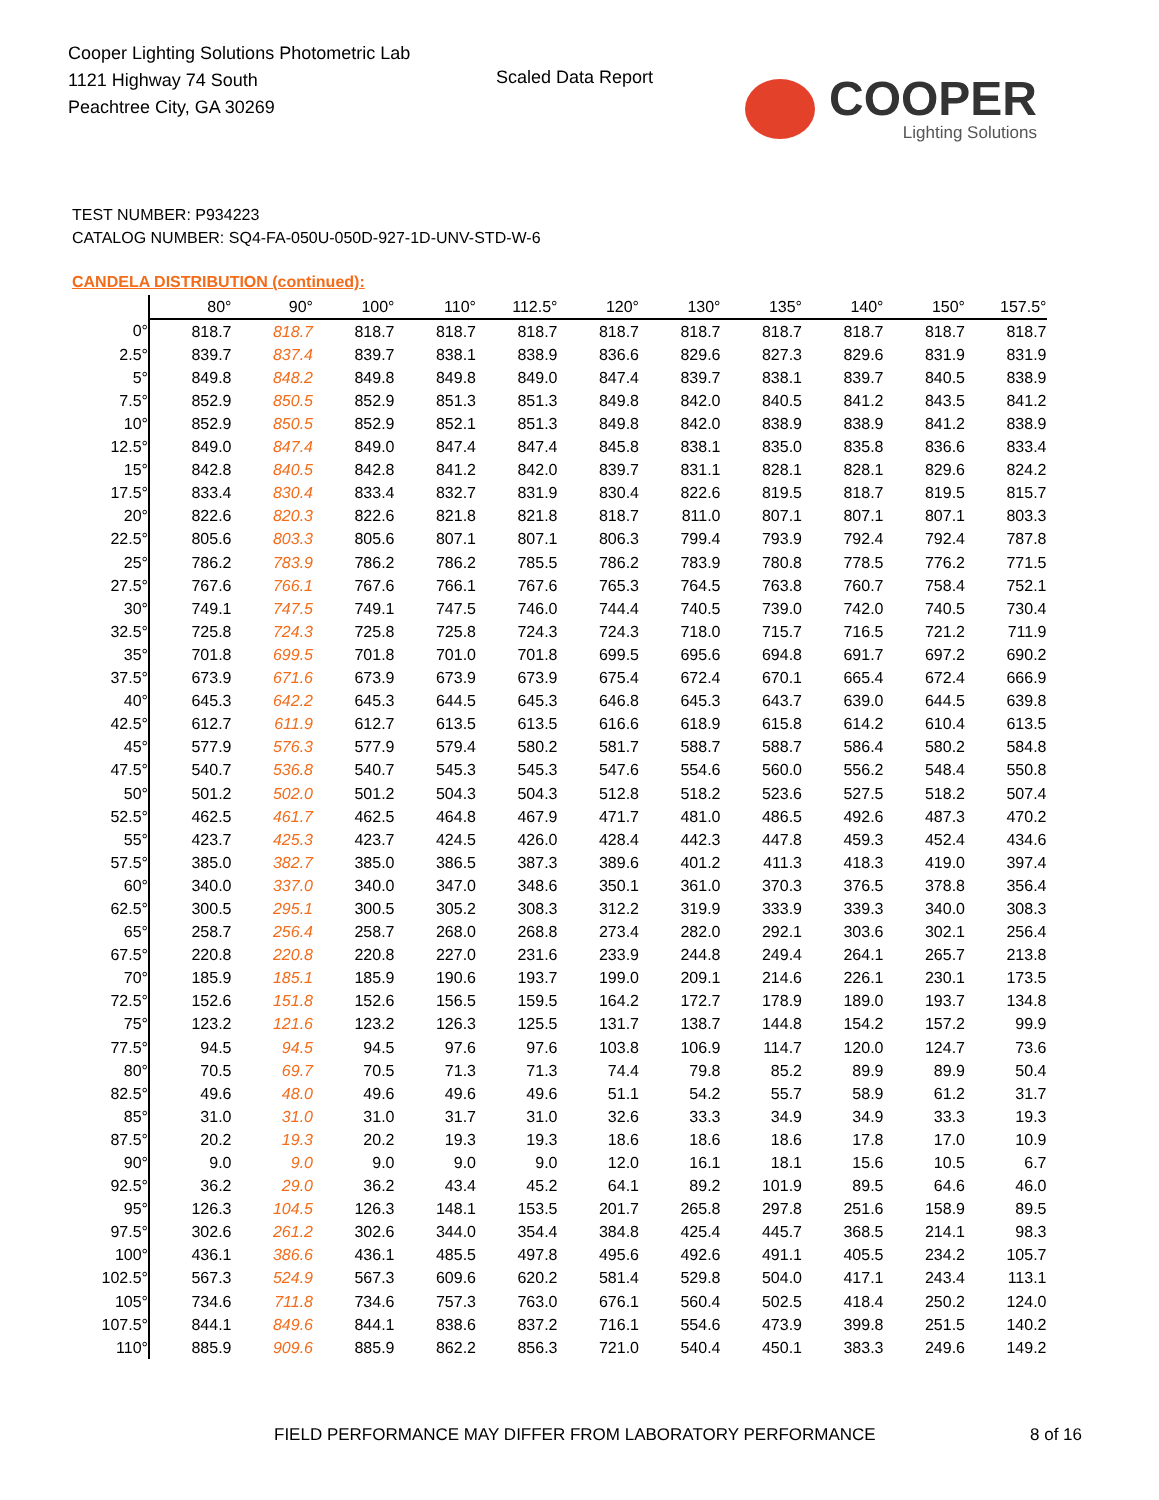Cooper Lighting Solutions Photometric Lab
1121 Highway 74 South
Peachtree City, GA 30269
Scaled Data Report COOPER
Lighting Solutions
TEST NUMBER: P934223
CATALOG NUMBER: SQ4-FA-050U-050D-927-1D-UNV-STD-W-6
CANDELA DISTRIBUTION (continued):
| | 80° | 90° | 100° | 110° | 112.5° | 120° | 130° | 135° | 140° | 150° | 157.5° |
| --- | --- | --- | --- | --- | --- | --- | --- | --- | --- | --- | --- |
| 0° | 818.7 | 818.7 | 818.7 | 818.7 | 818.7 | 818.7 | 818.7 | 818.7 | 818.7 | 818.7 | 818.7 |
| 2.5° | 839.7 | 837.4 | 839.7 | 838.1 | 838.9 | 836.6 | 829.6 | 827.3 | 829.6 | 831.9 | 831.9 |
| 5° | 849.8 | 848.2 | 849.8 | 849.8 | 849.0 | 847.4 | 839.7 | 838.1 | 839.7 | 840.5 | 838.9 |
| 7.5° | 852.9 | 850.5 | 852.9 | 851.3 | 851.3 | 849.8 | 842.0 | 840.5 | 841.2 | 843.5 | 841.2 |
| 10° | 852.9 | 850.5 | 852.9 | 852.1 | 851.3 | 849.8 | 842.0 | 838.9 | 838.9 | 841.2 | 838.9 |
| 12.5° | 849.0 | 847.4 | 849.0 | 847.4 | 847.4 | 845.8 | 838.1 | 835.0 | 835.8 | 836.6 | 833.4 |
| 15° | 842.8 | 840.5 | 842.8 | 841.2 | 842.0 | 839.7 | 831.1 | 828.1 | 828.1 | 829.6 | 824.2 |
| 17.5° | 833.4 | 830.4 | 833.4 | 832.7 | 831.9 | 830.4 | 822.6 | 819.5 | 818.7 | 819.5 | 815.7 |
| 20° | 822.6 | 820.3 | 822.6 | 821.8 | 821.8 | 818.7 | 811.0 | 807.1 | 807.1 | 807.1 | 803.3 |
| 22.5° | 805.6 | 803.3 | 805.6 | 807.1 | 807.1 | 806.3 | 799.4 | 793.9 | 792.4 | 792.4 | 787.8 |
| 25° | 786.2 | 783.9 | 786.2 | 786.2 | 785.5 | 786.2 | 783.9 | 780.8 | 778.5 | 776.2 | 771.5 |
| 27.5° | 767.6 | 766.1 | 767.6 | 766.1 | 767.6 | 765.3 | 764.5 | 763.8 | 760.7 | 758.4 | 752.1 |
| 30° | 749.1 | 747.5 | 749.1 | 747.5 | 746.0 | 744.4 | 740.5 | 739.0 | 742.0 | 740.5 | 730.4 |
| 32.5° | 725.8 | 724.3 | 725.8 | 725.8 | 724.3 | 724.3 | 718.0 | 715.7 | 716.5 | 721.2 | 711.9 |
| 35° | 701.8 | 699.5 | 701.8 | 701.0 | 701.8 | 699.5 | 695.6 | 694.8 | 691.7 | 697.2 | 690.2 |
| 37.5° | 673.9 | 671.6 | 673.9 | 673.9 | 673.9 | 675.4 | 672.4 | 670.1 | 665.4 | 672.4 | 666.9 |
| 40° | 645.3 | 642.2 | 645.3 | 644.5 | 645.3 | 646.8 | 645.3 | 643.7 | 639.0 | 644.5 | 639.8 |
| 42.5° | 612.7 | 611.9 | 612.7 | 613.5 | 613.5 | 616.6 | 618.9 | 615.8 | 614.2 | 610.4 | 613.5 |
| 45° | 577.9 | 576.3 | 577.9 | 579.4 | 580.2 | 581.7 | 588.7 | 588.7 | 586.4 | 580.2 | 584.8 |
| 47.5° | 540.7 | 536.8 | 540.7 | 545.3 | 545.3 | 547.6 | 554.6 | 560.0 | 556.2 | 548.4 | 550.8 |
| 50° | 501.2 | 502.0 | 501.2 | 504.3 | 504.3 | 512.8 | 518.2 | 523.6 | 527.5 | 518.2 | 507.4 |
| 52.5° | 462.5 | 461.7 | 462.5 | 464.8 | 467.9 | 471.7 | 481.0 | 486.5 | 492.6 | 487.3 | 470.2 |
| 55° | 423.7 | 425.3 | 423.7 | 424.5 | 426.0 | 428.4 | 442.3 | 447.8 | 459.3 | 452.4 | 434.6 |
| 57.5° | 385.0 | 382.7 | 385.0 | 386.5 | 387.3 | 389.6 | 401.2 | 411.3 | 418.3 | 419.0 | 397.4 |
| 60° | 340.0 | 337.0 | 340.0 | 347.0 | 348.6 | 350.1 | 361.0 | 370.3 | 376.5 | 378.8 | 356.4 |
| 62.5° | 300.5 | 295.1 | 300.5 | 305.2 | 308.3 | 312.2 | 319.9 | 333.9 | 339.3 | 340.0 | 308.3 |
| 65° | 258.7 | 256.4 | 258.7 | 268.0 | 268.8 | 273.4 | 282.0 | 292.1 | 303.6 | 302.1 | 256.4 |
| 67.5° | 220.8 | 220.8 | 220.8 | 227.0 | 231.6 | 233.9 | 244.8 | 249.4 | 264.1 | 265.7 | 213.8 |
| 70° | 185.9 | 185.1 | 185.9 | 190.6 | 193.7 | 199.0 | 209.1 | 214.6 | 226.1 | 230.1 | 173.5 |
| 72.5° | 152.6 | 151.8 | 152.6 | 156.5 | 159.5 | 164.2 | 172.7 | 178.9 | 189.0 | 193.7 | 134.8 |
| 75° | 123.2 | 121.6 | 123.2 | 126.3 | 125.5 | 131.7 | 138.7 | 144.8 | 154.2 | 157.2 | 99.9 |
| 77.5° | 94.5 | 94.5 | 94.5 | 97.6 | 97.6 | 103.8 | 106.9 | 114.7 | 120.0 | 124.7 | 73.6 |
| 80° | 70.5 | 69.7 | 70.5 | 71.3 | 71.3 | 74.4 | 79.8 | 85.2 | 89.9 | 89.9 | 50.4 |
| 82.5° | 49.6 | 48.0 | 49.6 | 49.6 | 49.6 | 51.1 | 54.2 | 55.7 | 58.9 | 61.2 | 31.7 |
| 85° | 31.0 | 31.0 | 31.0 | 31.7 | 31.0 | 32.6 | 33.3 | 34.9 | 34.9 | 33.3 | 19.3 |
| 87.5° | 20.2 | 19.3 | 20.2 | 19.3 | 19.3 | 18.6 | 18.6 | 18.6 | 17.8 | 17.0 | 10.9 |
| 90° | 9.0 | 9.0 | 9.0 | 9.0 | 9.0 | 12.0 | 16.1 | 18.1 | 15.6 | 10.5 | 6.7 |
| 92.5° | 36.2 | 29.0 | 36.2 | 43.4 | 45.2 | 64.1 | 89.2 | 101.9 | 89.5 | 64.6 | 46.0 |
| 95° | 126.3 | 104.5 | 126.3 | 148.1 | 153.5 | 201.7 | 265.8 | 297.8 | 251.6 | 158.9 | 89.5 |
| 97.5° | 302.6 | 261.2 | 302.6 | 344.0 | 354.4 | 384.8 | 425.4 | 445.7 | 368.5 | 214.1 | 98.3 |
| 100° | 436.1 | 386.6 | 436.1 | 485.5 | 497.8 | 495.6 | 492.6 | 491.1 | 405.5 | 234.2 | 105.7 |
| 102.5° | 567.3 | 524.9 | 567.3 | 609.6 | 620.2 | 581.4 | 529.8 | 504.0 | 417.1 | 243.4 | 113.1 |
| 105° | 734.6 | 711.8 | 734.6 | 757.3 | 763.0 | 676.1 | 560.4 | 502.5 | 418.4 | 250.2 | 124.0 |
| 107.5° | 844.1 | 849.6 | 844.1 | 838.6 | 837.2 | 716.1 | 554.6 | 473.9 | 399.8 | 251.5 | 140.2 |
| 110° | 885.9 | 909.6 | 885.9 | 862.2 | 856.3 | 721.0 | 540.4 | 450.1 | 383.3 | 249.6 | 149.2 |
FIELD PERFORMANCE MAY DIFFER FROM LABORATORY PERFORMANCE
8 of 16